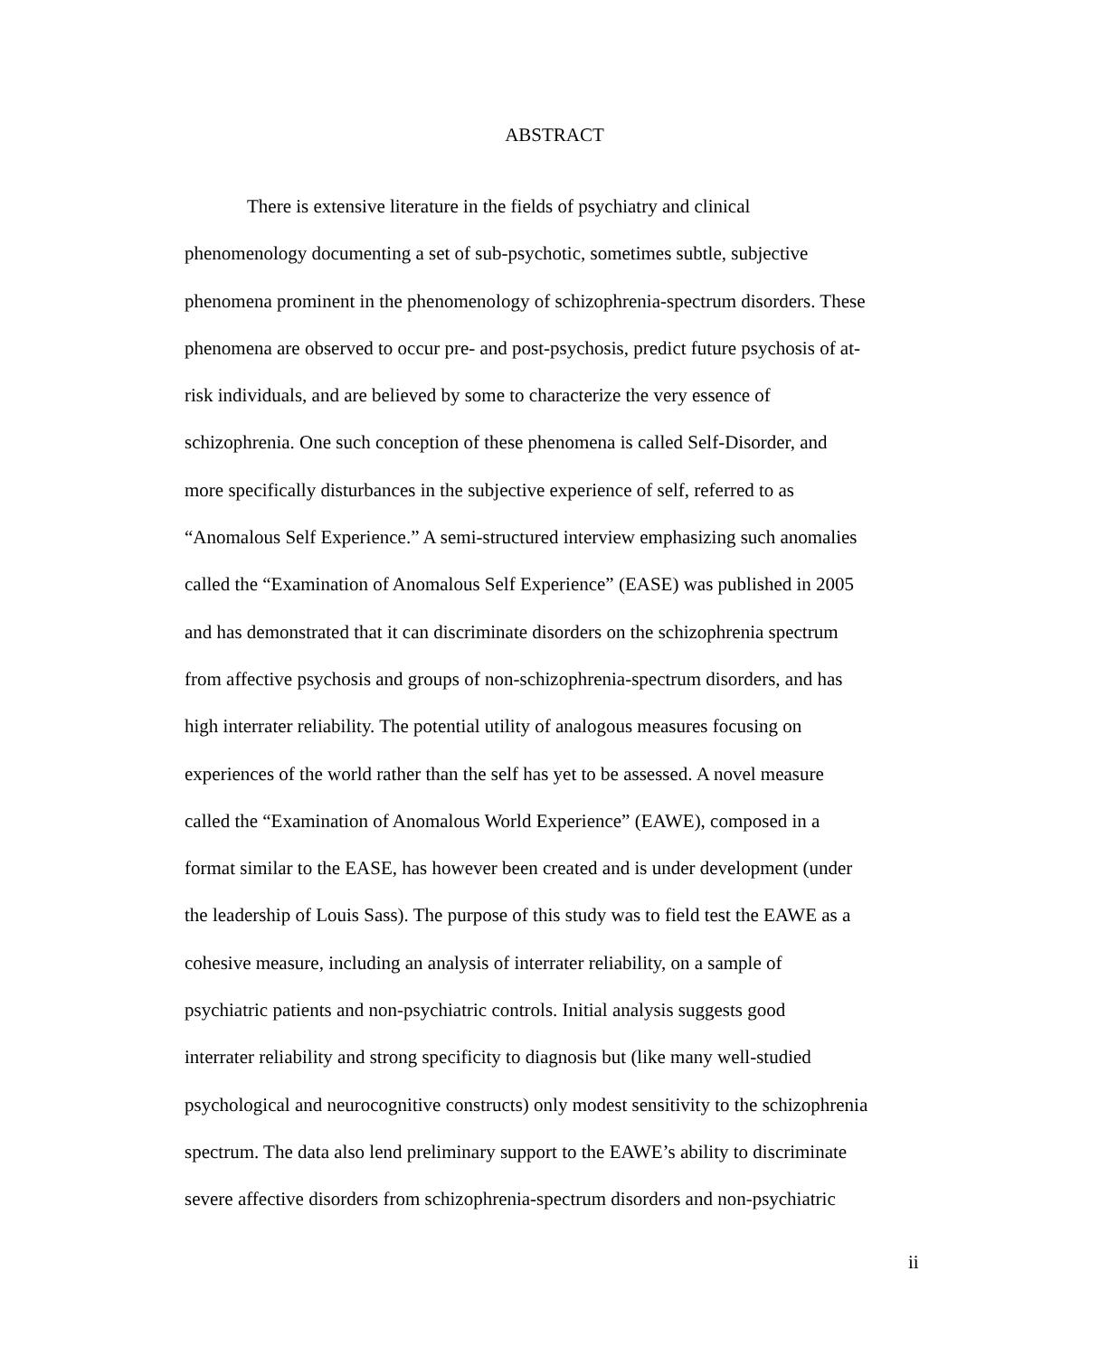ABSTRACT
There is extensive literature in the fields of psychiatry and clinical
phenomenology documenting a set of sub-psychotic, sometimes subtle, subjective
phenomena prominent in the phenomenology of schizophrenia-spectrum disorders. These
phenomena are observed to occur pre- and post-psychosis, predict future psychosis of at-
risk individuals, and are believed by some to characterize the very essence of
schizophrenia. One such conception of these phenomena is called Self-Disorder, and
more specifically disturbances in the subjective experience of self, referred to as
“Anomalous Self Experience.” A semi-structured interview emphasizing such anomalies
called the “Examination of Anomalous Self Experience” (EASE) was published in 2005
and has demonstrated that it can discriminate disorders on the schizophrenia spectrum
from affective psychosis and groups of non-schizophrenia-spectrum disorders, and has
high interrater reliability. The potential utility of analogous measures focusing on
experiences of the world rather than the self has yet to be assessed. A novel measure
called the “Examination of Anomalous World Experience” (EAWE), composed in a
format similar to the EASE, has however been created and is under development (under
the leadership of Louis Sass). The purpose of this study was to field test the EAWE as a
cohesive measure, including an analysis of interrater reliability, on a sample of
psychiatric patients and non-psychiatric controls. Initial analysis suggests good
interrater reliability and strong specificity to diagnosis but (like many well-studied
psychological and neurocognitive constructs) only modest sensitivity to the schizophrenia
spectrum. The data also lend preliminary support to the EAWE’s ability to discriminate
severe affective disorders from schizophrenia-spectrum disorders and non-psychiatric
ii